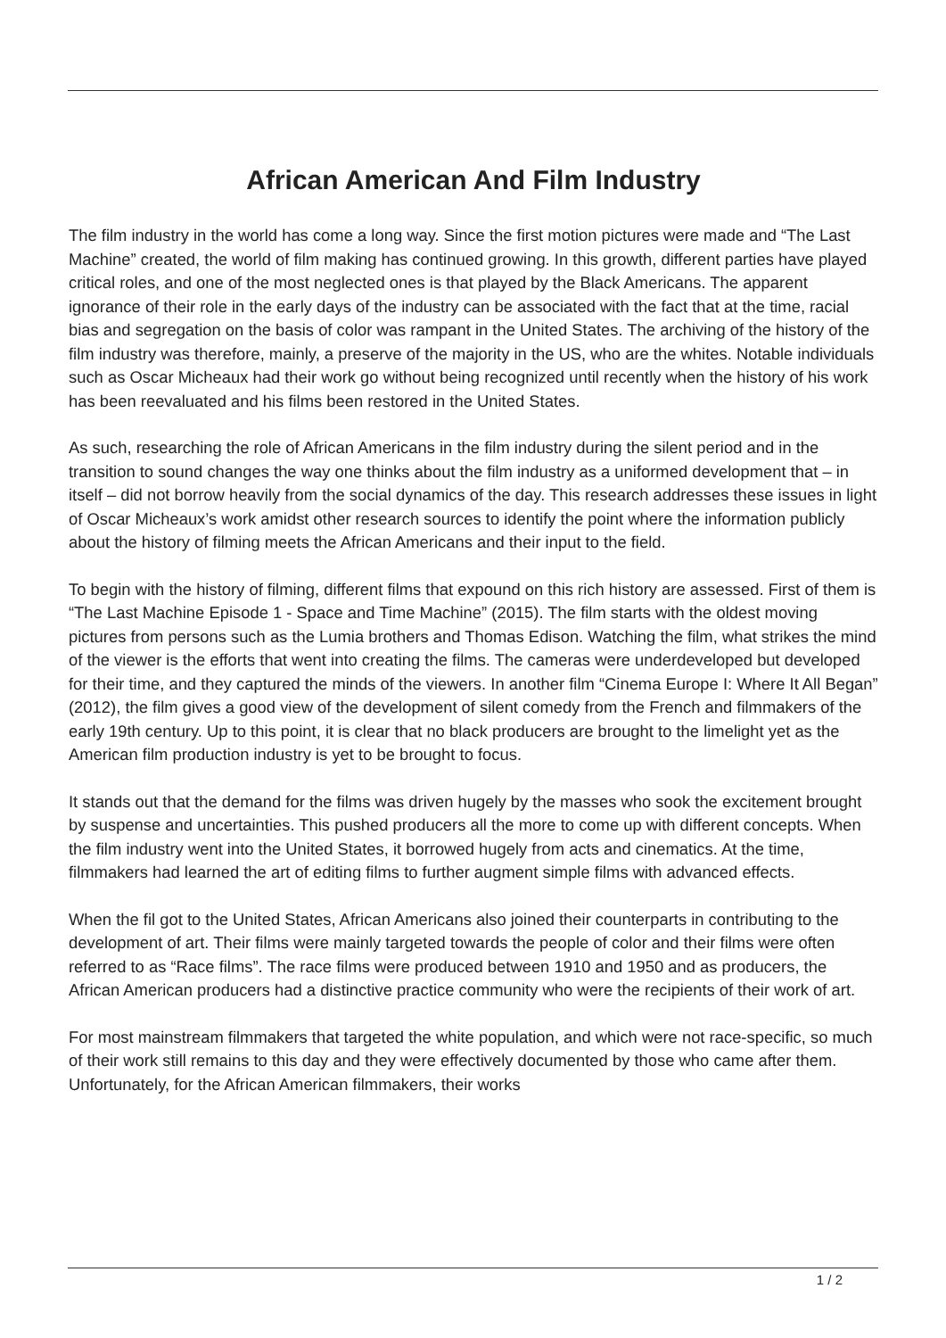African American And Film Industry
The film industry in the world has come a long way. Since the first motion pictures were made and “The Last Machine” created, the world of film making has continued growing. In this growth, different parties have played critical roles, and one of the most neglected ones is that played by the Black Americans. The apparent ignorance of their role in the early days of the industry can be associated with the fact that at the time, racial bias and segregation on the basis of color was rampant in the United States. The archiving of the history of the film industry was therefore, mainly, a preserve of the majority in the US, who are the whites. Notable individuals such as Oscar Micheaux had their work go without being recognized until recently when the history of his work has been reevaluated and his films been restored in the United States.
As such, researching the role of African Americans in the film industry during the silent period and in the transition to sound changes the way one thinks about the film industry as a uniformed development that – in itself – did not borrow heavily from the social dynamics of the day. This research addresses these issues in light of Oscar Micheaux’s work amidst other research sources to identify the point where the information publicly about the history of filming meets the African Americans and their input to the field.
To begin with the history of filming, different films that expound on this rich history are assessed. First of them is “The Last Machine Episode 1 - Space and Time Machine” (2015). The film starts with the oldest moving pictures from persons such as the Lumia brothers and Thomas Edison. Watching the film, what strikes the mind of the viewer is the efforts that went into creating the films. The cameras were underdeveloped but developed for their time, and they captured the minds of the viewers. In another film “Cinema Europe I: Where It All Began” (2012), the film gives a good view of the development of silent comedy from the French and filmmakers of the early 19th century. Up to this point, it is clear that no black producers are brought to the limelight yet as the American film production industry is yet to be brought to focus.
It stands out that the demand for the films was driven hugely by the masses who sook the excitement brought by suspense and uncertainties. This pushed producers all the more to come up with different concepts. When the film industry went into the United States, it borrowed hugely from acts and cinematics. At the time, filmmakers had learned the art of editing films to further augment simple films with advanced effects.
When the fil got to the United States, African Americans also joined their counterparts in contributing to the development of art. Their films were mainly targeted towards the people of color and their films were often referred to as “Race films”. The race films were produced between 1910 and 1950 and as producers, the African American producers had a distinctive practice community who were the recipients of their work of art.
For most mainstream filmmakers that targeted the white population, and which were not race-specific, so much of their work still remains to this day and they were effectively documented by those who came after them. Unfortunately, for the African American filmmakers, their works
1 / 2